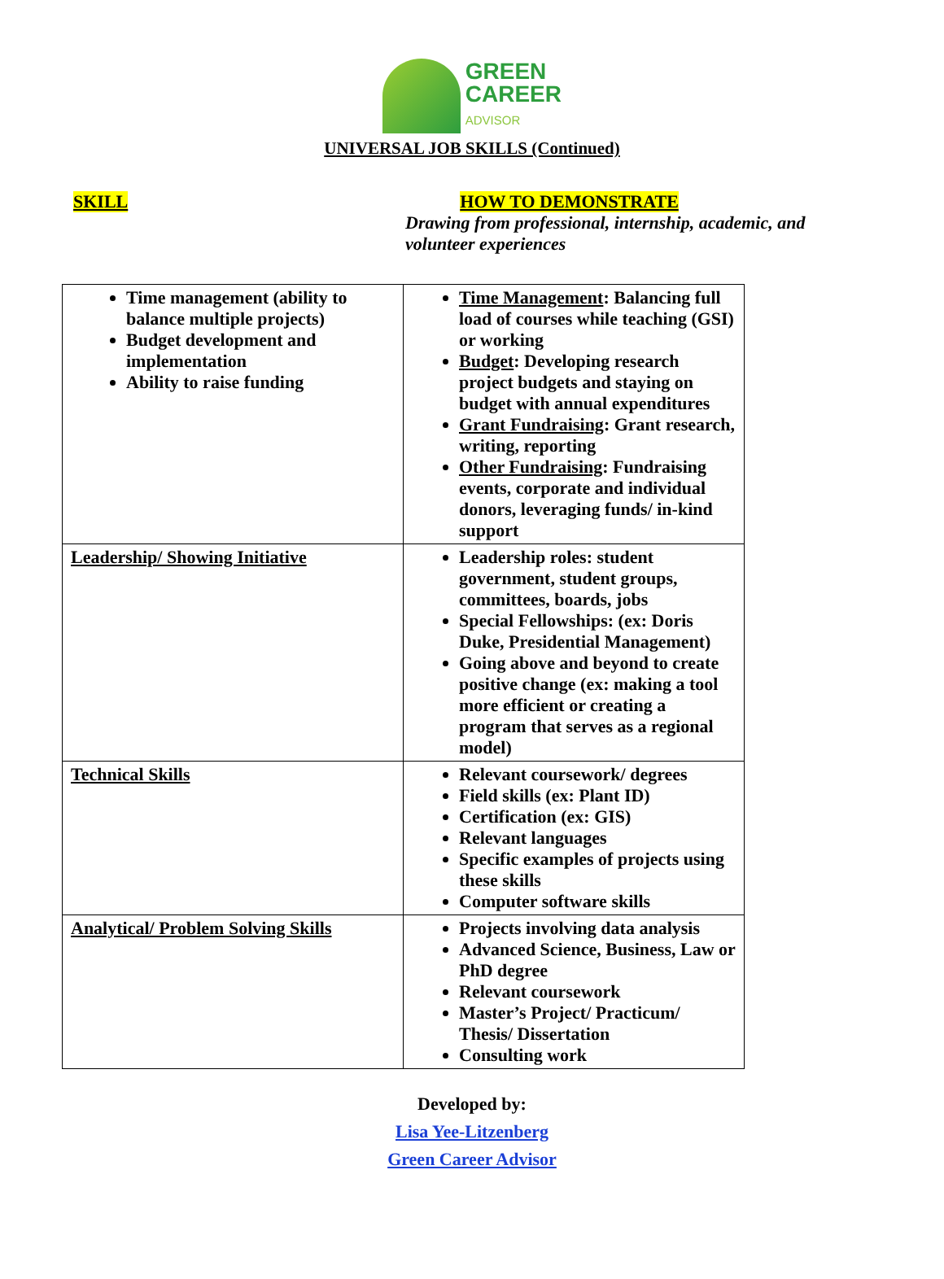GREEN
CAREER
ADVISOR
UNIVERSAL JOB SKILLS (Continued)
SKILL HOW TO DEMONSTRATE
Drawing from professional, internship, academic, and volunteer experiences
| Time management (ability to balance multiple projects) Budget development and implementation Ability to raise funding | Time Management : Balancing full load of courses while teaching (GSI) or working Budget : Developing research project budgets and staying on budget with annual expenditures Grant Fundraising : Grant research, writing, reporting Other Fundraising : Fundraising events, corporate and individual donors, leveraging funds/ in-kind support |
| Leadership/ Showing Initiative | Leadership roles: student government, student groups, committees, boards, jobs Special Fellowships: (ex: Doris Duke, Presidential Management) Going above and beyond to create positive change (ex: making a tool more efficient or creating a program that serves as a regional model) |
| Technical Skills | Relevant coursework/ degrees Field skills (ex: Plant ID) Certification (ex: GIS) Relevant languages Specific examples of projects using these skills Computer software skills |
| Analytical/ Problem Solving Skills | Projects involving data analysis Advanced Science, Business, Law or PhD degree Relevant coursework Master’s Project/ Practicum/ Thesis/ Dissertation Consulting work |
Developed by:
Lisa Yee-Litzenberg
Green Career Advisor